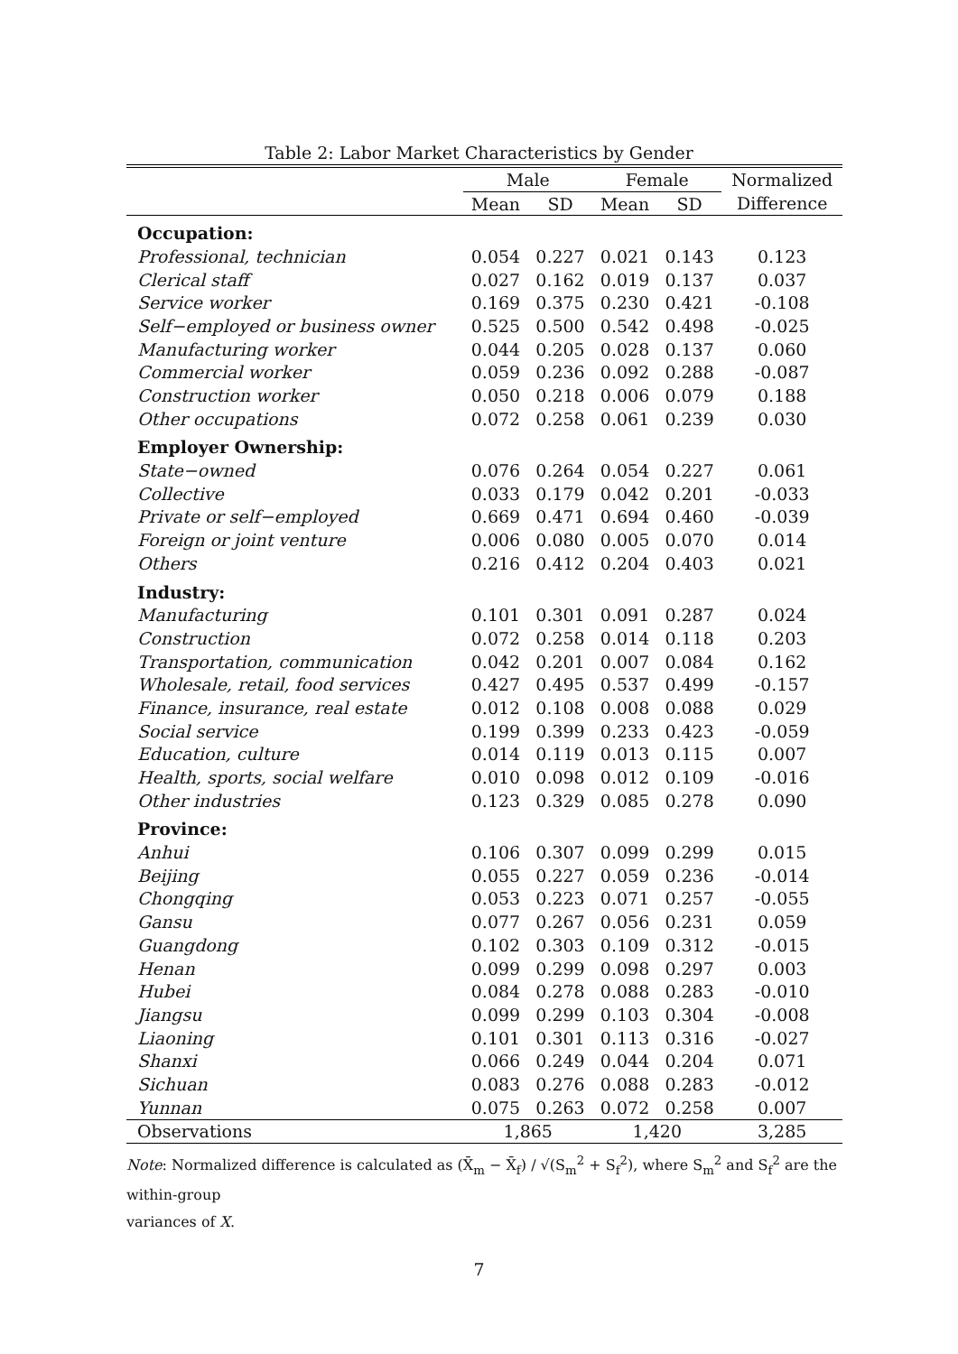Table 2: Labor Market Characteristics by Gender
| | Male | | Female | | Normalized |
| --- | --- | --- | --- | --- | --- |
| | Mean | SD | Mean | SD | Difference |
| Occupation: | | | | | |
| Professional, technician | 0.054 | 0.227 | 0.021 | 0.143 | 0.123 |
| Clerical staff | 0.027 | 0.162 | 0.019 | 0.137 | 0.037 |
| Service worker | 0.169 | 0.375 | 0.230 | 0.421 | -0.108 |
| Self−employed or business owner | 0.525 | 0.500 | 0.542 | 0.498 | -0.025 |
| Manufacturing worker | 0.044 | 0.205 | 0.028 | 0.137 | 0.060 |
| Commercial worker | 0.059 | 0.236 | 0.092 | 0.288 | -0.087 |
| Construction worker | 0.050 | 0.218 | 0.006 | 0.079 | 0.188 |
| Other occupations | 0.072 | 0.258 | 0.061 | 0.239 | 0.030 |
| Employer Ownership: | | | | | |
| State−owned | 0.076 | 0.264 | 0.054 | 0.227 | 0.061 |
| Collective | 0.033 | 0.179 | 0.042 | 0.201 | -0.033 |
| Private or self−employed | 0.669 | 0.471 | 0.694 | 0.460 | -0.039 |
| Foreign or joint venture | 0.006 | 0.080 | 0.005 | 0.070 | 0.014 |
| Others | 0.216 | 0.412 | 0.204 | 0.403 | 0.021 |
| Industry: | | | | | |
| Manufacturing | 0.101 | 0.301 | 0.091 | 0.287 | 0.024 |
| Construction | 0.072 | 0.258 | 0.014 | 0.118 | 0.203 |
| Transportation, communication | 0.042 | 0.201 | 0.007 | 0.084 | 0.162 |
| Wholesale, retail, food services | 0.427 | 0.495 | 0.537 | 0.499 | -0.157 |
| Finance, insurance, real estate | 0.012 | 0.108 | 0.008 | 0.088 | 0.029 |
| Social service | 0.199 | 0.399 | 0.233 | 0.423 | -0.059 |
| Education, culture | 0.014 | 0.119 | 0.013 | 0.115 | 0.007 |
| Health, sports, social welfare | 0.010 | 0.098 | 0.012 | 0.109 | -0.016 |
| Other industries | 0.123 | 0.329 | 0.085 | 0.278 | 0.090 |
| Province: | | | | | |
| Anhui | 0.106 | 0.307 | 0.099 | 0.299 | 0.015 |
| Beijing | 0.055 | 0.227 | 0.059 | 0.236 | -0.014 |
| Chongqing | 0.053 | 0.223 | 0.071 | 0.257 | -0.055 |
| Gansu | 0.077 | 0.267 | 0.056 | 0.231 | 0.059 |
| Guangdong | 0.102 | 0.303 | 0.109 | 0.312 | -0.015 |
| Henan | 0.099 | 0.299 | 0.098 | 0.297 | 0.003 |
| Hubei | 0.084 | 0.278 | 0.088 | 0.283 | -0.010 |
| Jiangsu | 0.099 | 0.299 | 0.103 | 0.304 | -0.008 |
| Liaoning | 0.101 | 0.301 | 0.113 | 0.316 | -0.027 |
| Shanxi | 0.066 | 0.249 | 0.044 | 0.204 | 0.071 |
| Sichuan | 0.083 | 0.276 | 0.088 | 0.283 | -0.012 |
| Yunnan | 0.075 | 0.263 | 0.072 | 0.258 | 0.007 |
| Observations | 1,865 | | 1,420 | | 3,285 |
Note: Normalized difference is calculated as (X̄<sub>m</sub> − X̄<sub>f</sub>) / √(S<sub>m</sub><sup>2</sup> + S<sub>f</sub><sup>2</sup>), where S<sub>m</sub><sup>2</sup> and S<sub>f</sub><sup>2</sup> are the within-group
variances of X.
7